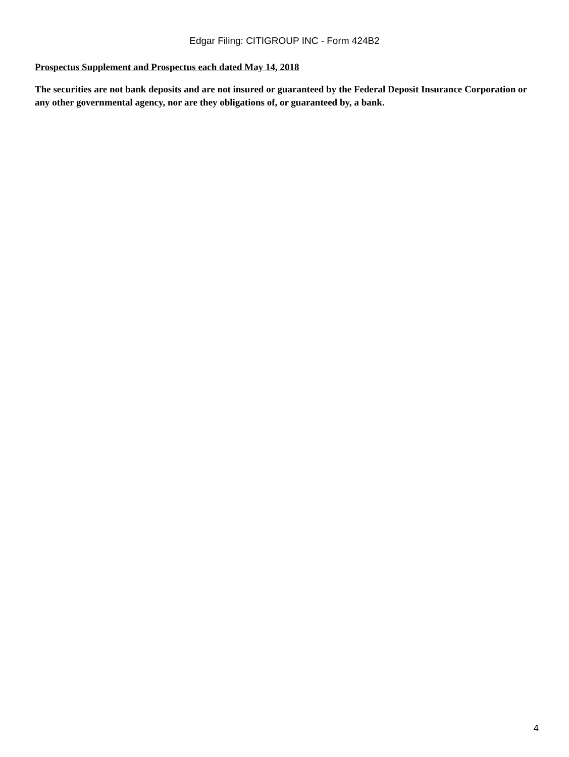Edgar Filing: CITIGROUP INC - Form 424B2
Prospectus Supplement and Prospectus each dated May 14, 2018
The securities are not bank deposits and are not insured or guaranteed by the Federal Deposit Insurance Corporation or any other governmental agency, nor are they obligations of, or guaranteed by, a bank.
4